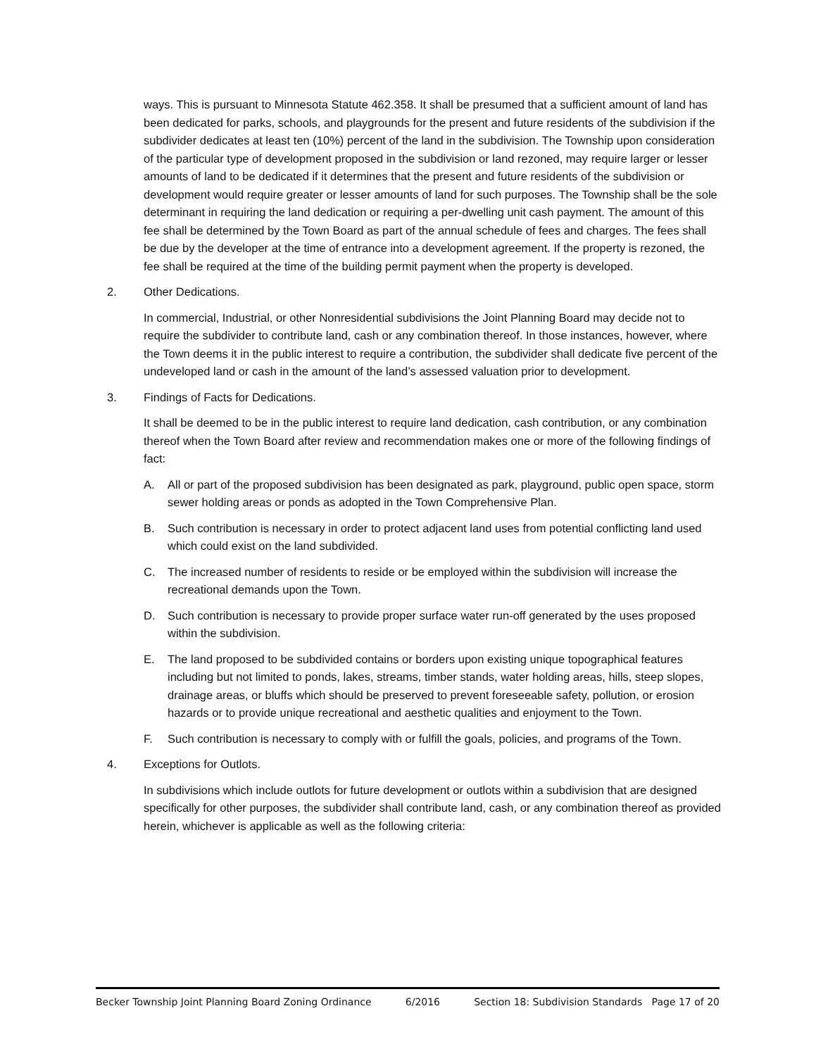ways. This is pursuant to Minnesota Statute 462.358. It shall be presumed that a sufficient amount of land has been dedicated for parks, schools, and playgrounds for the present and future residents of the subdivision if the subdivider dedicates at least ten (10%) percent of the land in the subdivision. The Township upon consideration of the particular type of development proposed in the subdivision or land rezoned, may require larger or lesser amounts of land to be dedicated if it determines that the present and future residents of the subdivision or development would require greater or lesser amounts of land for such purposes. The Township shall be the sole determinant in requiring the land dedication or requiring a per-dwelling unit cash payment. The amount of this fee shall be determined by the Town Board as part of the annual schedule of fees and charges. The fees shall be due by the developer at the time of entrance into a development agreement. If the property is rezoned, the fee shall be required at the time of the building permit payment when the property is developed.
2. Other Dedications.
In commercial, Industrial, or other Nonresidential subdivisions the Joint Planning Board may decide not to require the subdivider to contribute land, cash or any combination thereof. In those instances, however, where the Town deems it in the public interest to require a contribution, the subdivider shall dedicate five percent of the undeveloped land or cash in the amount of the land’s assessed valuation prior to development.
3. Findings of Facts for Dedications.
It shall be deemed to be in the public interest to require land dedication, cash contribution, or any combination thereof when the Town Board after review and recommendation makes one or more of the following findings of fact:
A. All or part of the proposed subdivision has been designated as park, playground, public open space, storm sewer holding areas or ponds as adopted in the Town Comprehensive Plan.
B. Such contribution is necessary in order to protect adjacent land uses from potential conflicting land used which could exist on the land subdivided.
C. The increased number of residents to reside or be employed within the subdivision will increase the recreational demands upon the Town.
D. Such contribution is necessary to provide proper surface water run-off generated by the uses proposed within the subdivision.
E. The land proposed to be subdivided contains or borders upon existing unique topographical features including but not limited to ponds, lakes, streams, timber stands, water holding areas, hills, steep slopes, drainage areas, or bluffs which should be preserved to prevent foreseeable safety, pollution, or erosion hazards or to provide unique recreational and aesthetic qualities and enjoyment to the Town.
F. Such contribution is necessary to comply with or fulfill the goals, policies, and programs of the Town.
4. Exceptions for Outlots.
In subdivisions which include outlots for future development or outlots within a subdivision that are designed specifically for other purposes, the subdivider shall contribute land, cash, or any combination thereof as provided herein, whichever is applicable as well as the following criteria:
Becker Township Joint Planning Board Zoning Ordinance 6/2016 Section 18: Subdivision Standards Page 17 of 20